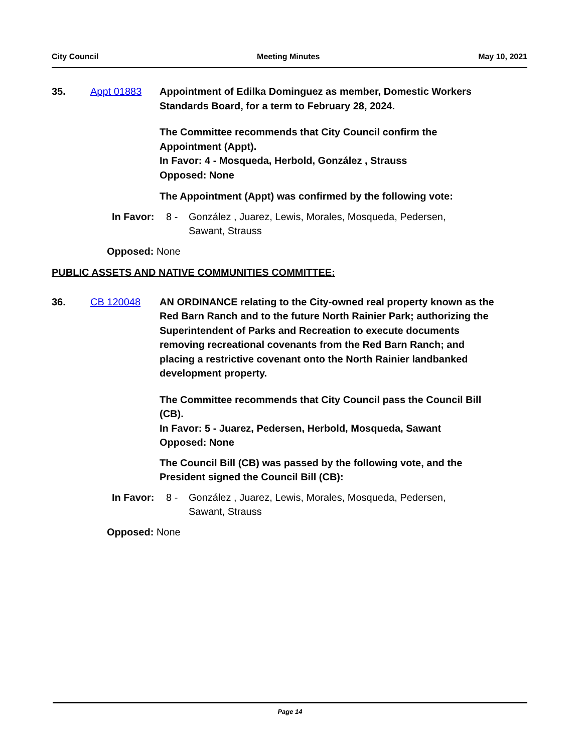City Council Meeting Minutes May 10, 2021
35. Appt 01883 Appointment of Edilka Dominguez as member, Domestic Workers Standards Board, for a term to February 28, 2024.
The Committee recommends that City Council confirm the Appointment (Appt).
In Favor: 4 - Mosqueda, Herbold, González , Strauss
Opposed: None
The Appointment (Appt) was confirmed by the following vote:
In Favor: 8 - González , Juarez, Lewis, Morales, Mosqueda, Pedersen, Sawant, Strauss
Opposed: None
PUBLIC ASSETS AND NATIVE COMMUNITIES COMMITTEE:
36. CB 120048 AN ORDINANCE relating to the City-owned real property known as the Red Barn Ranch and to the future North Rainier Park; authorizing the Superintendent of Parks and Recreation to execute documents removing recreational covenants from the Red Barn Ranch; and placing a restrictive covenant onto the North Rainier landbanked development property.
The Committee recommends that City Council pass the Council Bill (CB).
In Favor: 5 - Juarez, Pedersen, Herbold, Mosqueda, Sawant
Opposed: None
The Council Bill (CB) was passed by the following vote, and the President signed the Council Bill (CB):
In Favor: 8 - González , Juarez, Lewis, Morales, Mosqueda, Pedersen, Sawant, Strauss
Opposed: None
Page 14